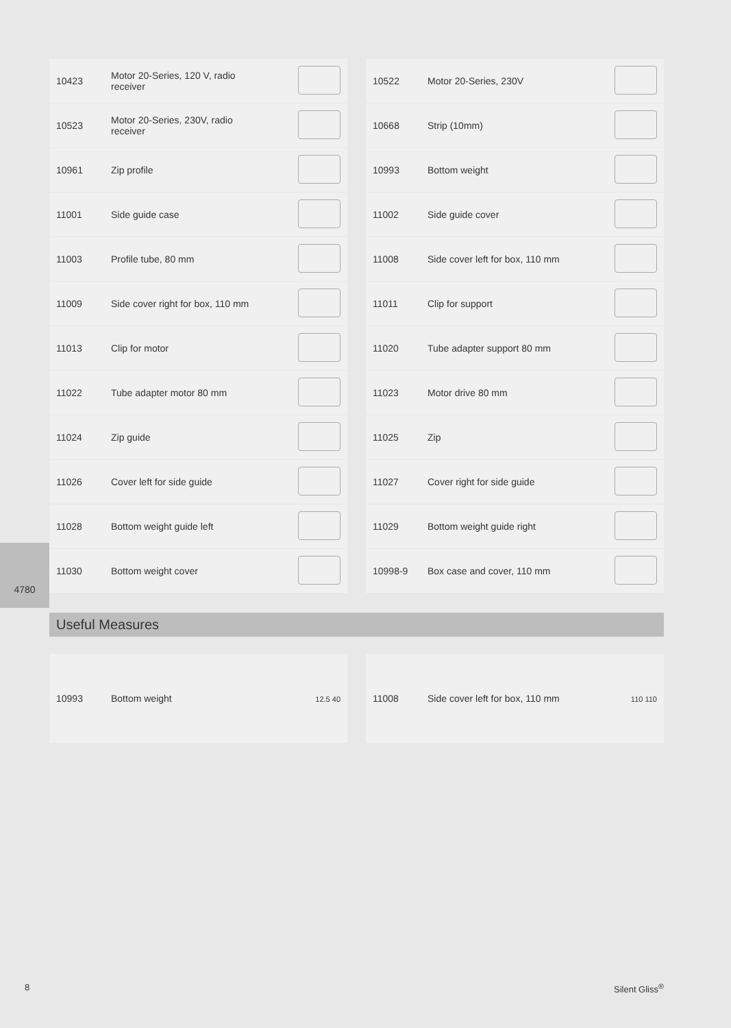4780
| 10423 | Motor 20-Series, 120 V, radio receiver | |
| 10523 | Motor 20-Series, 230V, radio receiver | |
| 10961 | Zip profile | |
| 11001 | Side guide case | |
| 11003 | Profile tube, 80 mm | |
| 11009 | Side cover right for box, 110 mm | |
| 11013 | Clip for motor | |
| 11022 | Tube adapter motor 80 mm | |
| 11024 | Zip guide | |
| 11026 | Cover left for side guide | |
| 11028 | Bottom weight guide left | |
| 11030 | Bottom weight cover | |
| 10522 | Motor 20-Series, 230V | |
| 10668 | Strip (10mm) | |
| 10993 | Bottom weight | |
| 11002 | Side guide cover | |
| 11008 | Side cover left for box, 110 mm | |
| 11011 | Clip for support | |
| 11020 | Tube adapter support 80 mm | |
| 11023 | Motor drive 80 mm | |
| 11025 | Zip | |
| 11027 | Cover right for side guide | |
| 11029 | Bottom weight guide right | |
| 10998-9 | Box case and cover, 110 mm | |
Useful Measures
| 10993 | Bottom weight | 12.5 40 |
| 11008 | Side cover left for box, 110 mm | 110 110 |
8 Silent Gliss<sup>®</sup>